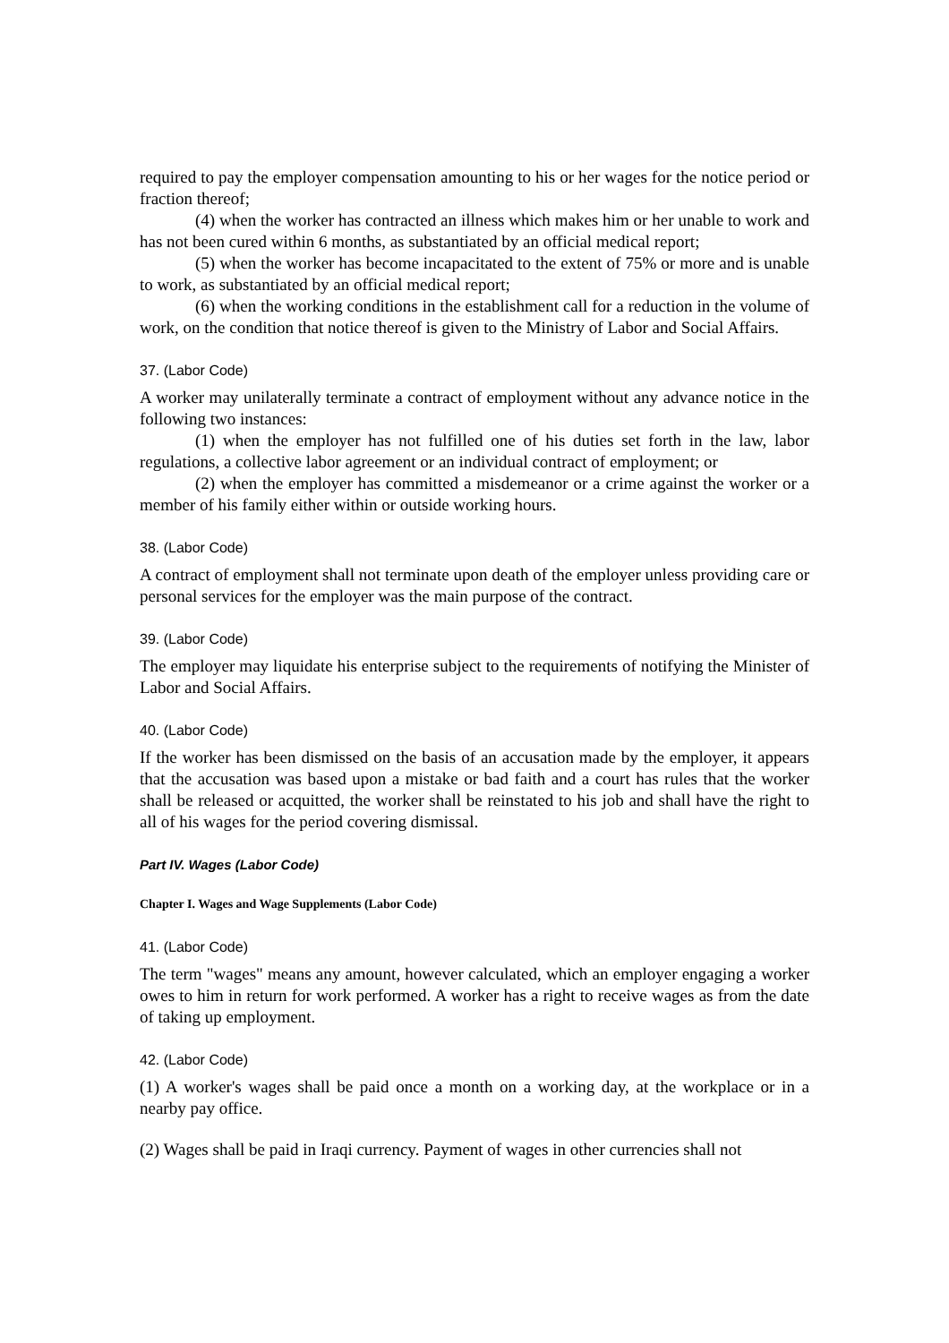required to pay the employer compensation amounting to his or her wages for the notice period or fraction thereof;
(4) when the worker has contracted an illness which makes him or her unable to work and has not been cured within 6 months, as substantiated by an official medical report;
(5) when the worker has become incapacitated to the extent of 75% or more and is unable to work, as substantiated by an official medical report;
(6) when the working conditions in the establishment call for a reduction in the volume of work, on the condition that notice thereof is given to the Ministry of Labor and Social Affairs.
37. (Labor Code)
A worker may unilaterally terminate a contract of employment without any advance notice in the following two instances:
(1) when the employer has not fulfilled one of his duties set forth in the law, labor regulations, a collective labor agreement or an individual contract of employment; or
(2) when the employer has committed a misdemeanor or a crime against the worker or a member of his family either within or outside working hours.
38. (Labor Code)
A contract of employment shall not terminate upon death of the employer unless providing care or personal services for the employer was the main purpose of the contract.
39. (Labor Code)
The employer may liquidate his enterprise subject to the requirements of notifying the Minister of Labor and Social Affairs.
40. (Labor Code)
If the worker has been dismissed on the basis of an accusation made by the employer, it appears that the accusation was based upon a mistake or bad faith and a court has rules that the worker shall be released or acquitted, the worker shall be reinstated to his job and shall have the right to all of his wages for the period covering dismissal.
Part IV. Wages (Labor Code)
Chapter I. Wages and Wage Supplements (Labor Code)
41. (Labor Code)
The term "wages" means any amount, however calculated, which an employer engaging a worker owes to him in return for work performed. A worker has a right to receive wages as from the date of taking up employment.
42. (Labor Code)
(1) A worker's wages shall be paid once a month on a working day, at the workplace or in a nearby pay office.
(2) Wages shall be paid in Iraqi currency. Payment of wages in other currencies shall not